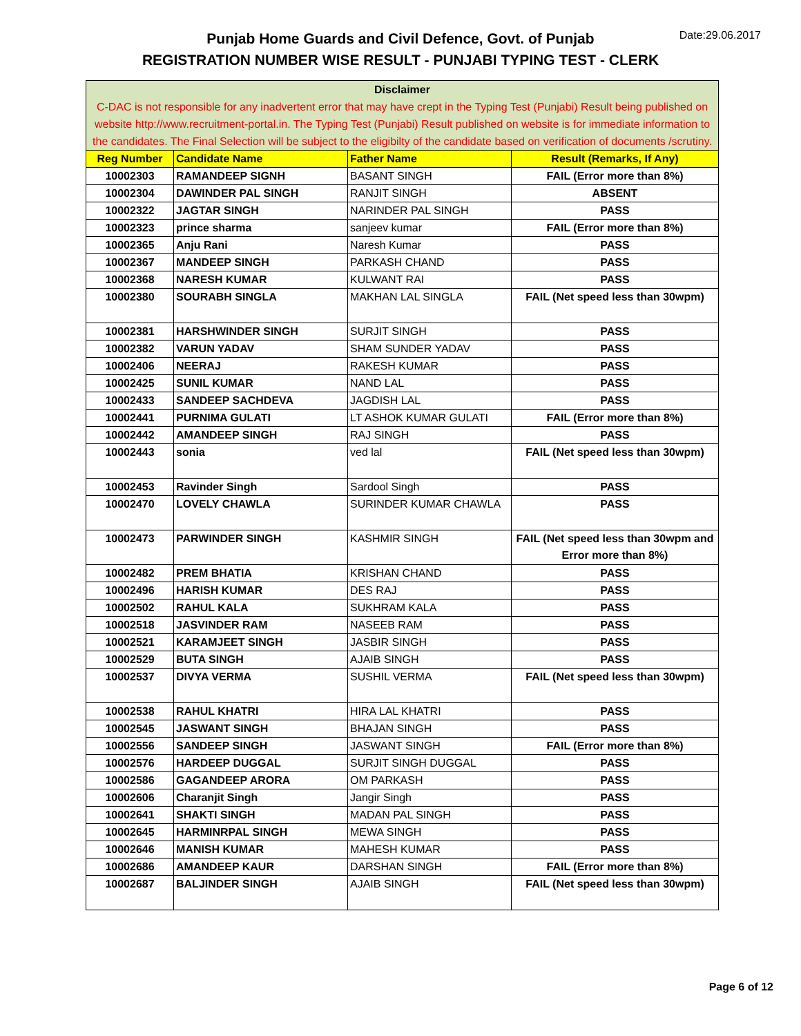Punjab Home Guards and Civil Defence, Govt. of Punjab
REGISTRATION NUMBER WISE RESULT - PUNJABI TYPING TEST - CLERK
Date:29.06.2017
| Disclaimer C-DAC is not responsible for any inadvertent error that may have crept in the Typing Test (Punjabi) Result being published on website http://www.recruitment-portal.in. The Typing Test (Punjabi) Result published on website is for immediate information to the candidates. The Final Selection will be subject to the eligibilty of the candidate based on verification of documents /scrutiny. | | | |
| --- | --- | --- | --- |
| Reg Number | Candidate Name | Father Name | Result (Remarks, If Any) |
| 10002303 | RAMANDEEP SIGNH | BASANT SINGH | FAIL (Error more than 8%) |
| 10002304 | DAWINDER PAL SINGH | RANJIT SINGH | ABSENT |
| 10002322 | JAGTAR SINGH | NARINDER PAL SINGH | PASS |
| 10002323 | prince sharma | sanjeev kumar | FAIL (Error more than 8%) |
| 10002365 | Anju Rani | Naresh Kumar | PASS |
| 10002367 | MANDEEP SINGH | PARKASH CHAND | PASS |
| 10002368 | NARESH KUMAR | KULWANT RAI | PASS |
| 10002380 | SOURABH SINGLA | MAKHAN LAL SINGLA | FAIL (Net speed less than 30wpm) |
| 10002381 | HARSHWINDER SINGH | SURJIT SINGH | PASS |
| 10002382 | VARUN YADAV | SHAM SUNDER YADAV | PASS |
| 10002406 | NEERAJ | RAKESH KUMAR | PASS |
| 10002425 | SUNIL KUMAR | NAND LAL | PASS |
| 10002433 | SANDEEP SACHDEVA | JAGDISH LAL | PASS |
| 10002441 | PURNIMA GULATI | LT ASHOK KUMAR GULATI | FAIL (Error more than 8%) |
| 10002442 | AMANDEEP SINGH | RAJ SINGH | PASS |
| 10002443 | sonia | ved lal | FAIL (Net speed less than 30wpm) |
| 10002453 | Ravinder Singh | Sardool Singh | PASS |
| 10002470 | LOVELY CHAWLA | SURINDER KUMAR CHAWLA | PASS |
| 10002473 | PARWINDER SINGH | KASHMIR SINGH | FAIL (Net speed less than 30wpm and Error more than 8%) |
| 10002482 | PREM BHATIA | KRISHAN CHAND | PASS |
| 10002496 | HARISH KUMAR | DES RAJ | PASS |
| 10002502 | RAHUL KALA | SUKHRAM KALA | PASS |
| 10002518 | JASVINDER RAM | NASEEB RAM | PASS |
| 10002521 | KARAMJEET SINGH | JASBIR SINGH | PASS |
| 10002529 | BUTA SINGH | AJAIB SINGH | PASS |
| 10002537 | DIVYA VERMA | SUSHIL VERMA | FAIL (Net speed less than 30wpm) |
| 10002538 | RAHUL KHATRI | HIRA LAL KHATRI | PASS |
| 10002545 | JASWANT SINGH | BHAJAN SINGH | PASS |
| 10002556 | SANDEEP SINGH | JASWANT SINGH | FAIL (Error more than 8%) |
| 10002576 | HARDEEP DUGGAL | SURJIT SINGH DUGGAL | PASS |
| 10002586 | GAGANDEEP ARORA | OM PARKASH | PASS |
| 10002606 | Charanjit Singh | Jangir Singh | PASS |
| 10002641 | SHAKTI SINGH | MADAN PAL SINGH | PASS |
| 10002645 | HARMINRPAL SINGH | MEWA SINGH | PASS |
| 10002646 | MANISH KUMAR | MAHESH KUMAR | PASS |
| 10002686 | AMANDEEP KAUR | DARSHAN SINGH | FAIL (Error more than 8%) |
| 10002687 | BALJINDER SINGH | AJAIB SINGH | FAIL (Net speed less than 30wpm) |
Page 6 of 12